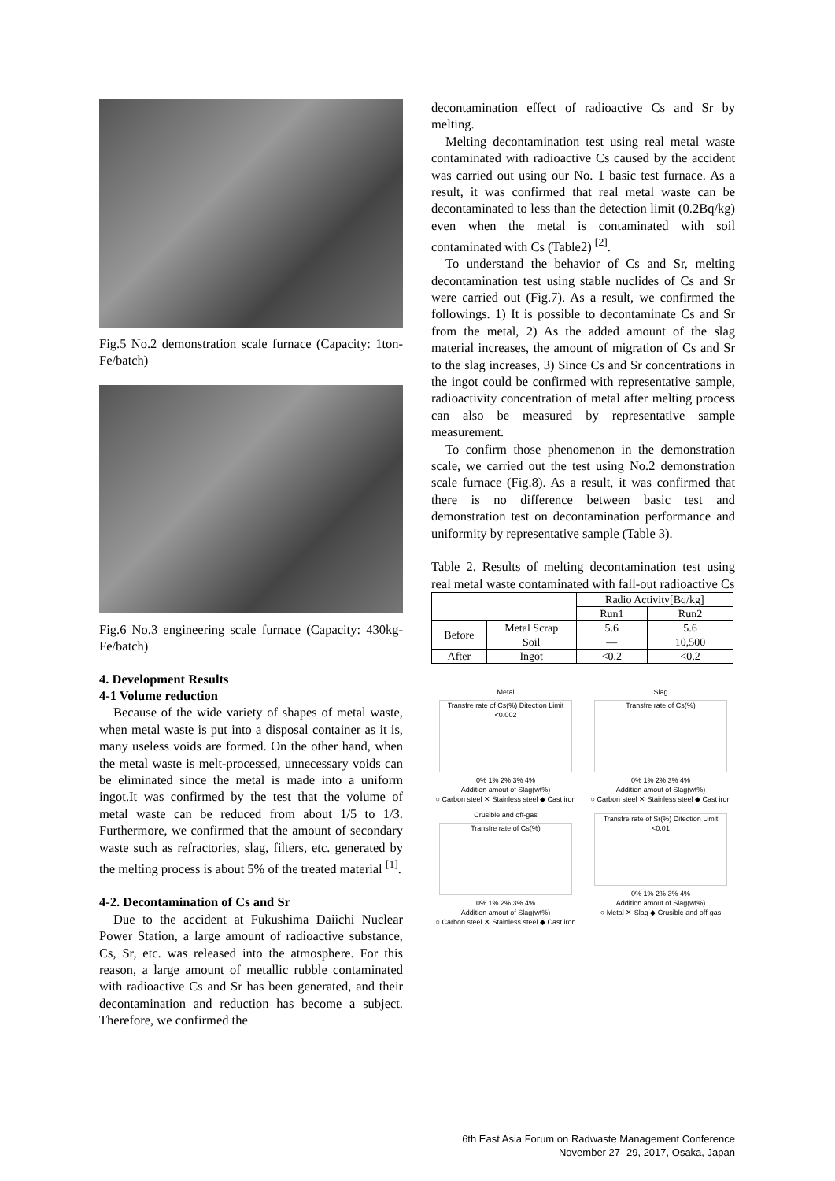Fig.5 No.2 demonstration scale furnace (Capacity: 1ton-Fe/batch)
Fig.6 No.3 engineering scale furnace (Capacity: 430kg-Fe/batch)
4. Development Results
4-1 Volume reduction
Because of the wide variety of shapes of metal waste, when metal waste is put into a disposal container as it is, many useless voids are formed. On the other hand, when the metal waste is melt-processed, unnecessary voids can be eliminated since the metal is made into a uniform ingot.It was confirmed by the test that the volume of metal waste can be reduced from about 1/5 to 1/3. Furthermore, we confirmed that the amount of secondary waste such as refractories, slag, filters, etc. generated by the melting process is about 5% of the treated material <sup>[1]</sup>.
4-2. Decontamination of Cs and Sr
Due to the accident at Fukushima Daiichi Nuclear Power Station, a large amount of radioactive substance, Cs, Sr, etc. was released into the atmosphere. For this reason, a large amount of metallic rubble contaminated with radioactive Cs and Sr has been generated, and their decontamination and reduction has become a subject. Therefore, we confirmed the
decontamination effect of radioactive Cs and Sr by melting.
Melting decontamination test using real metal waste contaminated with radioactive Cs caused by the accident was carried out using our No. 1 basic test furnace. As a result, it was confirmed that real metal waste can be decontaminated to less than the detection limit (0.2Bq/kg) even when the metal is contaminated with soil contaminated with Cs (Table2) <sup>[2]</sup>.
To understand the behavior of Cs and Sr, melting decontamination test using stable nuclides of Cs and Sr were carried out (Fig.7). As a result, we confirmed the followings. 1) It is possible to decontaminate Cs and Sr from the metal, 2) As the added amount of the slag material increases, the amount of migration of Cs and Sr to the slag increases, 3) Since Cs and Sr concentrations in the ingot could be confirmed with representative sample, radioactivity concentration of metal after melting process can also be measured by representative sample measurement.
To confirm those phenomenon in the demonstration scale, we carried out the test using No.2 demonstration scale furnace (Fig.8). As a result, it was confirmed that there is no difference between basic test and demonstration test on decontamination performance and uniformity by representative sample (Table 3).
Table 2. Results of melting decontamination test using real metal waste contaminated with fall-out radioactive Cs
| | | Radio Activity[Bq/kg] | |
| | | Run1 | Run2 |
| Before | Metal Scrap | 5.6 | 5.6 |
| | Soil | — | 10,500 |
| After | Ingot | <0.2 | <0.2 |
Metal
Transfre rate of Cs(%) Ditection Limit <0.002
0% 1% 2% 3% 4%
Addition amout of Slag(wt%)
○ Carbon steel ✕ Stainless steel ◆ Cast iron
Slag
Transfre rate of Cs(%)
0% 1% 2% 3% 4%
Addition amout of Slag(wt%)
○ Carbon steel ✕ Stainless steel ◆ Cast iron
Crusible and off-gas
Transfre rate of Cs(%)
0% 1% 2% 3% 4%
Addition amout of Slag(wt%)
○ Carbon steel ✕ Stainless steel ◆ Cast iron
Transfre rate of Sr(%) Ditection Limit <0.01
0% 1% 2% 3% 4%
Addition amout of Slag(wt%)
○ Metal ✕ Slag ◆ Crusible and off-gas
6th East Asia Forum on Radwaste Management Conference
November 27- 29, 2017, Osaka, Japan